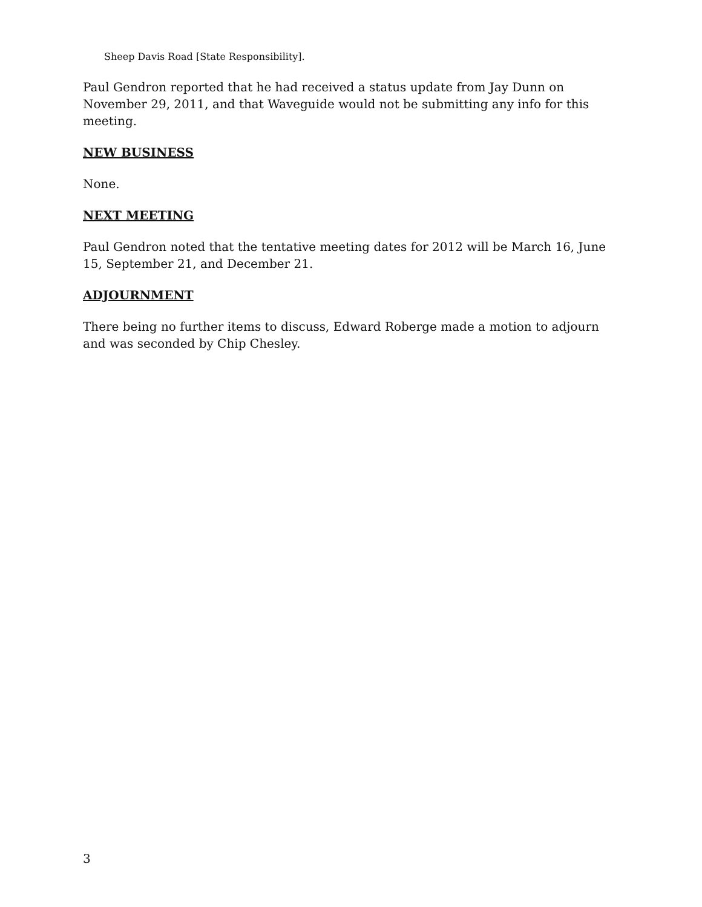Sheep Davis Road [State Responsibility].
Paul Gendron reported that he had received a status update from Jay Dunn on November 29, 2011, and that Waveguide would not be submitting any info for this meeting.
NEW BUSINESS
None.
NEXT MEETING
Paul Gendron noted that the tentative meeting dates for 2012 will be March 16, June 15, September 21, and December 21.
ADJOURNMENT
There being no further items to discuss, Edward Roberge made a motion to adjourn and was seconded by Chip Chesley.
3